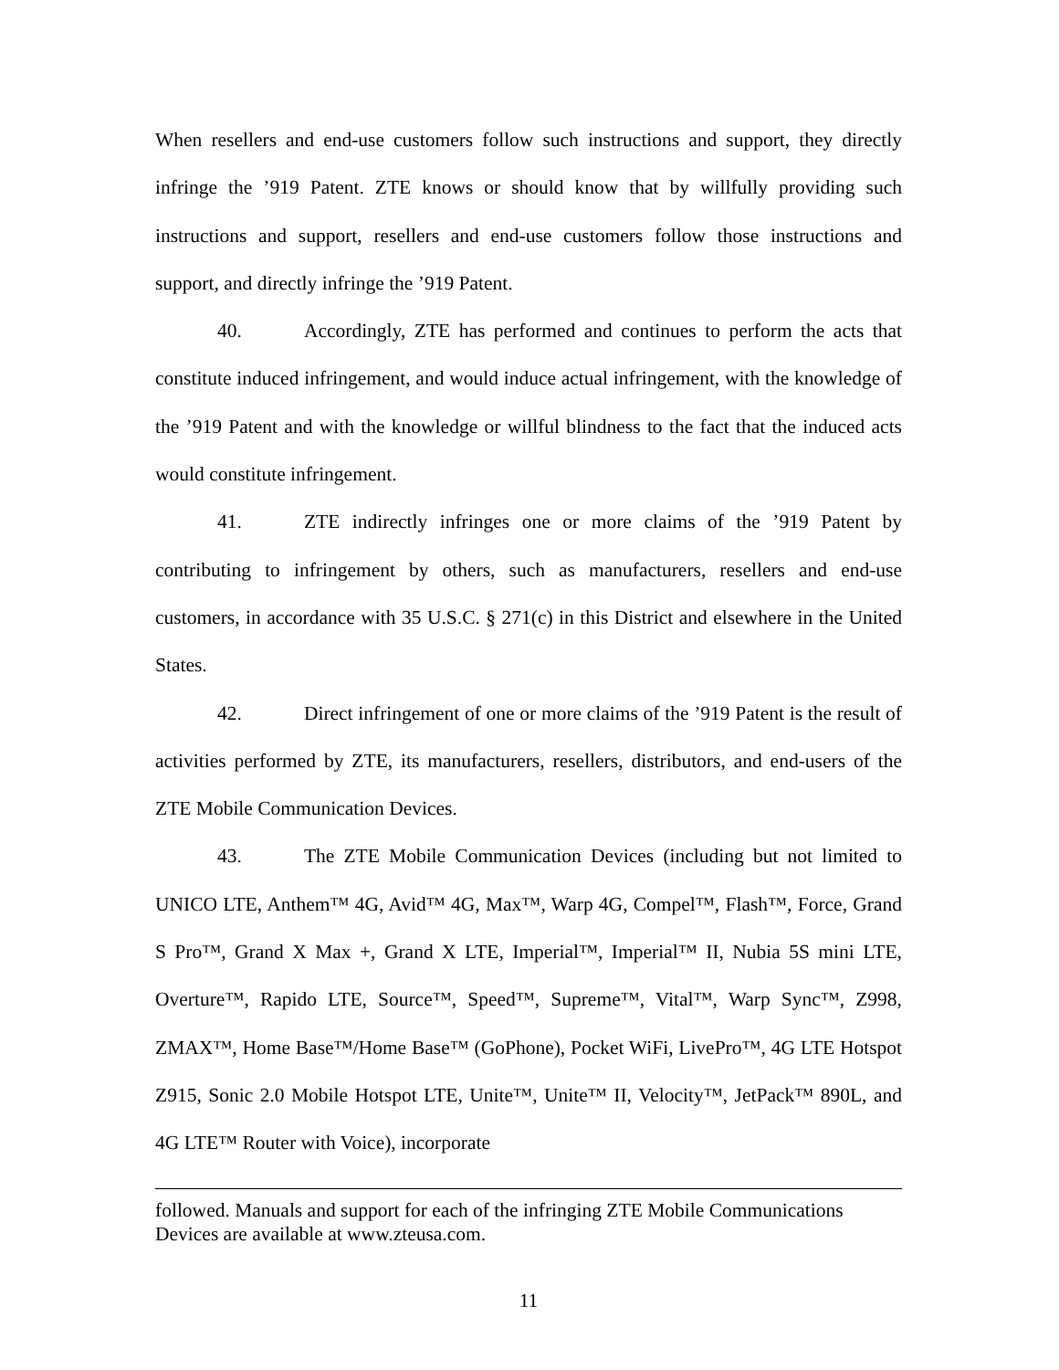When resellers and end-use customers follow such instructions and support, they directly infringe the ’919 Patent. ZTE knows or should know that by willfully providing such instructions and support, resellers and end-use customers follow those instructions and support, and directly infringe the ’919 Patent.
40. Accordingly, ZTE has performed and continues to perform the acts that constitute induced infringement, and would induce actual infringement, with the knowledge of the ’919 Patent and with the knowledge or willful blindness to the fact that the induced acts would constitute infringement.
41. ZTE indirectly infringes one or more claims of the ’919 Patent by contributing to infringement by others, such as manufacturers, resellers and end-use customers, in accordance with 35 U.S.C. § 271(c) in this District and elsewhere in the United States.
42. Direct infringement of one or more claims of the ’919 Patent is the result of activities performed by ZTE, its manufacturers, resellers, distributors, and end-users of the ZTE Mobile Communication Devices.
43. The ZTE Mobile Communication Devices (including but not limited to UNICO LTE, Anthem™ 4G, Avid™ 4G, Max™, Warp 4G, Compel™, Flash™, Force, Grand S Pro™, Grand X Max +, Grand X LTE, Imperial™, Imperial™ II, Nubia 5S mini LTE, Overture™, Rapido LTE, Source™, Speed™, Supreme™, Vital™, Warp Sync™, Z998, ZMAX™, Home Base™/Home Base™ (GoPhone), Pocket WiFi, LivePro™, 4G LTE Hotspot Z915, Sonic 2.0 Mobile Hotspot LTE, Unite™, Unite™ II, Velocity™, JetPack™ 890L, and 4G LTE™ Router with Voice), incorporate
followed. Manuals and support for each of the infringing ZTE Mobile Communications Devices are available at www.zteusa.com.
11